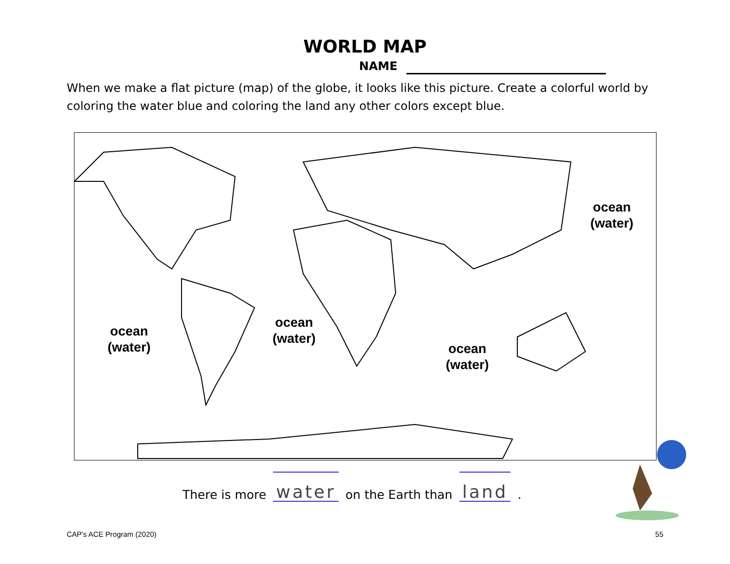WORLD MAP
NAME
When we make a flat picture (map) of the globe, it looks like this picture. Create a colorful world by coloring the water blue and coloring the land any other colors except blue.
ocean
(water)
ocean
(water)
ocean
(water)
ocean
(water)
There is more water on the Earth than land.
CAP's ACE Program (2020) 55